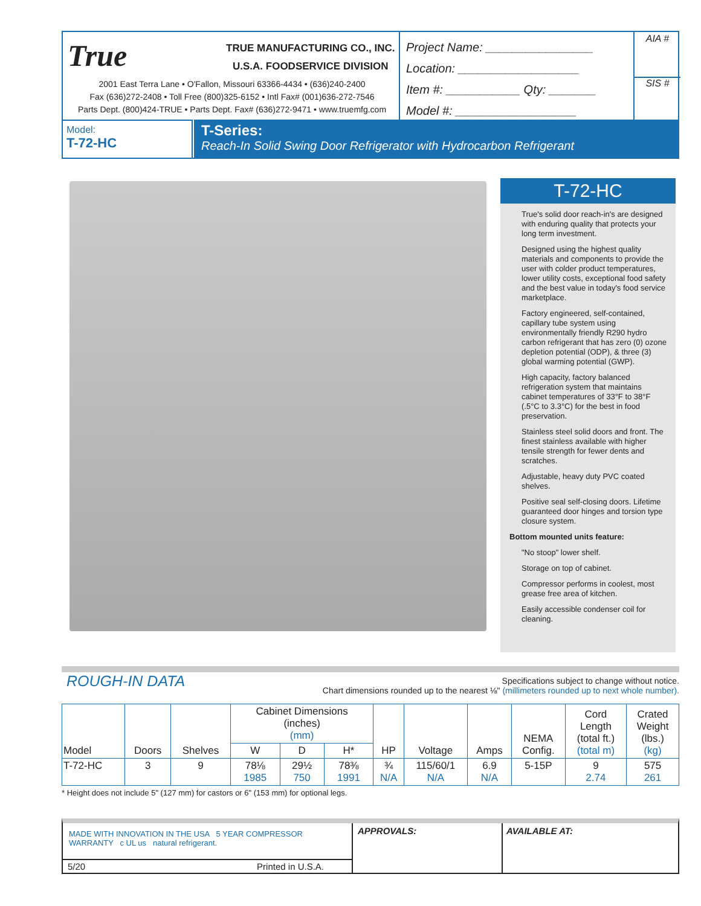True
TRUE MANUFACTURING CO., INC.
U.S.A. FOODSERVICE DIVISION
2001 East Terra Lane • O'Fallon, Missouri 63366-4434 • (636)240-2400
Fax (636)272-2408 • Toll Free (800)325-6152 • Intl Fax# (001)636-272-7546
Parts Dept. (800)424-TRUE • Parts Dept. Fax# (636)272-9471 • www.truemfg.com
Project Name: ________________
Location: __________________
Item #: ___________ Qty: _______
Model #: __________________
AIA #
SIS #
Model:
T-72-HC
T-Series:
Reach-In Solid Swing Door Refrigerator with Hydrocarbon Refrigerant
T-72-HC
True's solid door reach-in's are designed with enduring quality that protects your long term investment.
Designed using the highest quality materials and components to provide the user with colder product temperatures, lower utility costs, exceptional food safety and the best value in today's food service marketplace.
Factory engineered, self-contained, capillary tube system using environmentally friendly R290 hydro carbon refrigerant that has zero (0) ozone depletion potential (ODP), & three (3) global warming potential (GWP).
High capacity, factory balanced refrigeration system that maintains cabinet temperatures of 33°F to 38°F (.5°C to 3.3°C) for the best in food preservation.
Stainless steel solid doors and front. The finest stainless available with higher tensile strength for fewer dents and scratches.
Adjustable, heavy duty PVC coated shelves.
Positive seal self-closing doors. Lifetime guaranteed door hinges and torsion type closure system.
Bottom mounted units feature:
"No stoop" lower shelf.
Storage on top of cabinet.
Compressor performs in coolest, most grease free area of kitchen.
Easily accessible condenser coil for cleaning.
ROUGH-IN DATA Specifications subject to change without notice.
Chart dimensions rounded up to the nearest ⅛" (millimeters rounded up to next whole number).
| Model | Doors | Shelves | Cabinet Dimensions (inches) (mm) | | | HP | Voltage | Amps | NEMA Config. | Cord Length (total ft.) (total m) | Crated Weight (lbs.) (kg) |
| --- | --- | --- | --- | --- | --- | --- | --- | --- | --- | --- | --- |
| | | | W | D | H* | | | | | | |
| T-72-HC | 3 | 9 | 78⅛ 1985 | 29½ 750 | 78⅜ 1991 | ¾ N/A | 115/60/1 N/A | 6.9 N/A | 5-15P | 9 2.74 | 575 261 |
* Height does not include 5" (127 mm) for castors or 6" (153 mm) for optional legs.
MADE WITH INNOVATION IN THE USA 5 YEAR COMPRESSOR WARRANTY c UL us natural refrigerant.
5/20 Printed in U.S.A.
APPROVALS: AVAILABLE AT: